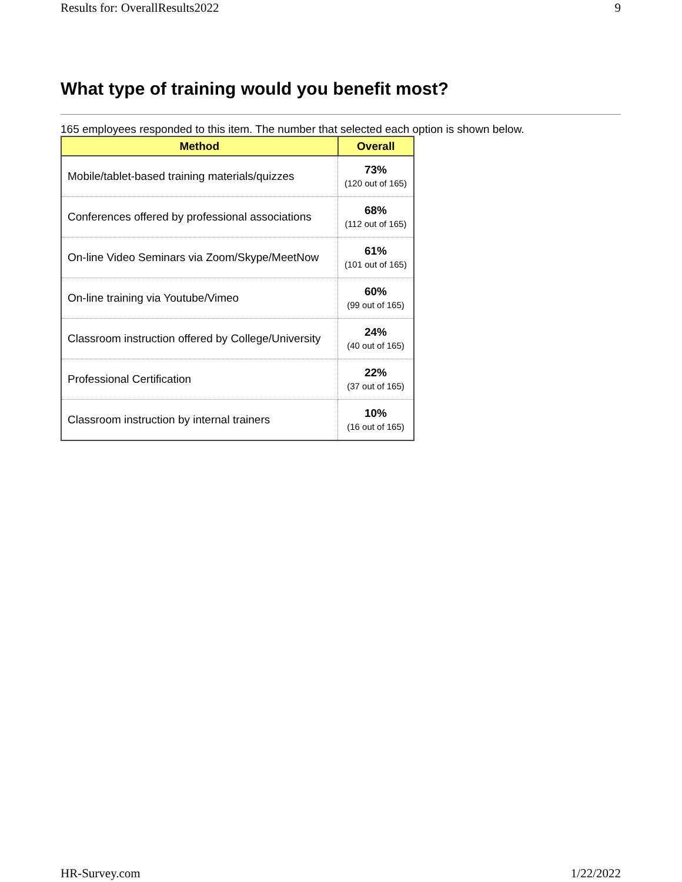Results for: OverallResults2022 9
What type of training would you benefit most?
165 employees responded to this item. The number that selected each option is shown below.
| Method | Overall |
| --- | --- |
| Mobile/tablet-based training materials/quizzes | 73% (120 out of 165) |
| Conferences offered by professional associations | 68% (112 out of 165) |
| On-line Video Seminars via Zoom/Skype/MeetNow | 61% (101 out of 165) |
| On-line training via Youtube/Vimeo | 60% (99 out of 165) |
| Classroom instruction offered by College/University | 24% (40 out of 165) |
| Professional Certification | 22% (37 out of 165) |
| Classroom instruction by internal trainers | 10% (16 out of 165) |
HR-Survey.com 1/22/2022